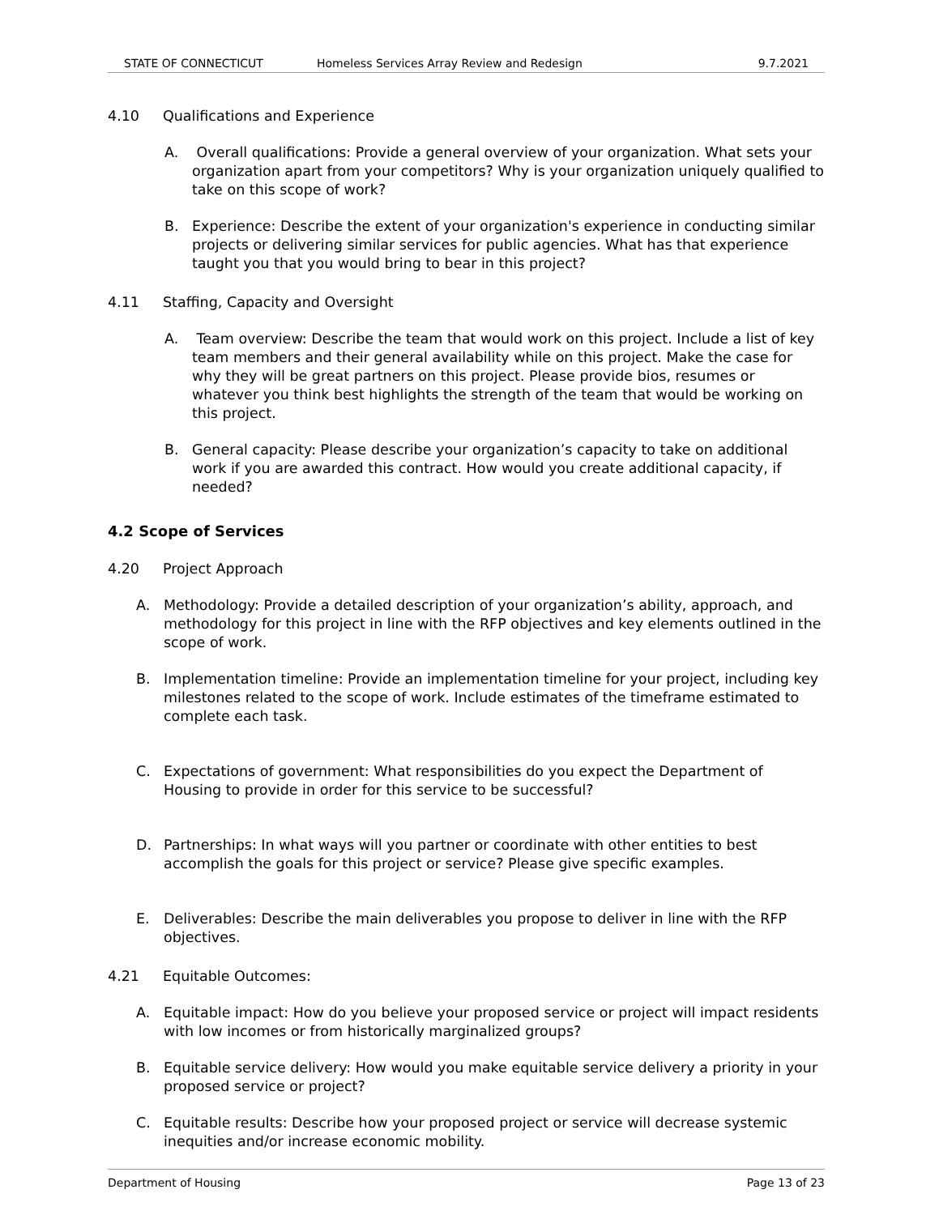STATE OF CONNECTICUT Homeless Services Array Review and Redesign 9.7.2021
4.10 Qualifications and Experience
A. Overall qualifications: Provide a general overview of your organization. What sets your organization apart from your competitors? Why is your organization uniquely qualified to take on this scope of work?
B. Experience: Describe the extent of your organization's experience in conducting similar projects or delivering similar services for public agencies. What has that experience taught you that you would bring to bear in this project?
4.11 Staffing, Capacity and Oversight
A. Team overview: Describe the team that would work on this project. Include a list of key team members and their general availability while on this project. Make the case for why they will be great partners on this project. Please provide bios, resumes or whatever you think best highlights the strength of the team that would be working on this project.
B. General capacity: Please describe your organization’s capacity to take on additional work if you are awarded this contract. How would you create additional capacity, if needed?
4.2 Scope of Services
4.20 Project Approach
A. Methodology: Provide a detailed description of your organization’s ability, approach, and methodology for this project in line with the RFP objectives and key elements outlined in the scope of work.
B. Implementation timeline: Provide an implementation timeline for your project, including key milestones related to the scope of work. Include estimates of the timeframe estimated to complete each task.
C. Expectations of government: What responsibilities do you expect the Department of Housing to provide in order for this service to be successful?
D. Partnerships: In what ways will you partner or coordinate with other entities to best accomplish the goals for this project or service? Please give specific examples.
E. Deliverables: Describe the main deliverables you propose to deliver in line with the RFP objectives.
4.21 Equitable Outcomes:
A. Equitable impact: How do you believe your proposed service or project will impact residents with low incomes or from historically marginalized groups?
B. Equitable service delivery: How would you make equitable service delivery a priority in your proposed service or project?
C. Equitable results: Describe how your proposed project or service will decrease systemic inequities and/or increase economic mobility.
Department of Housing Page 13 of 23